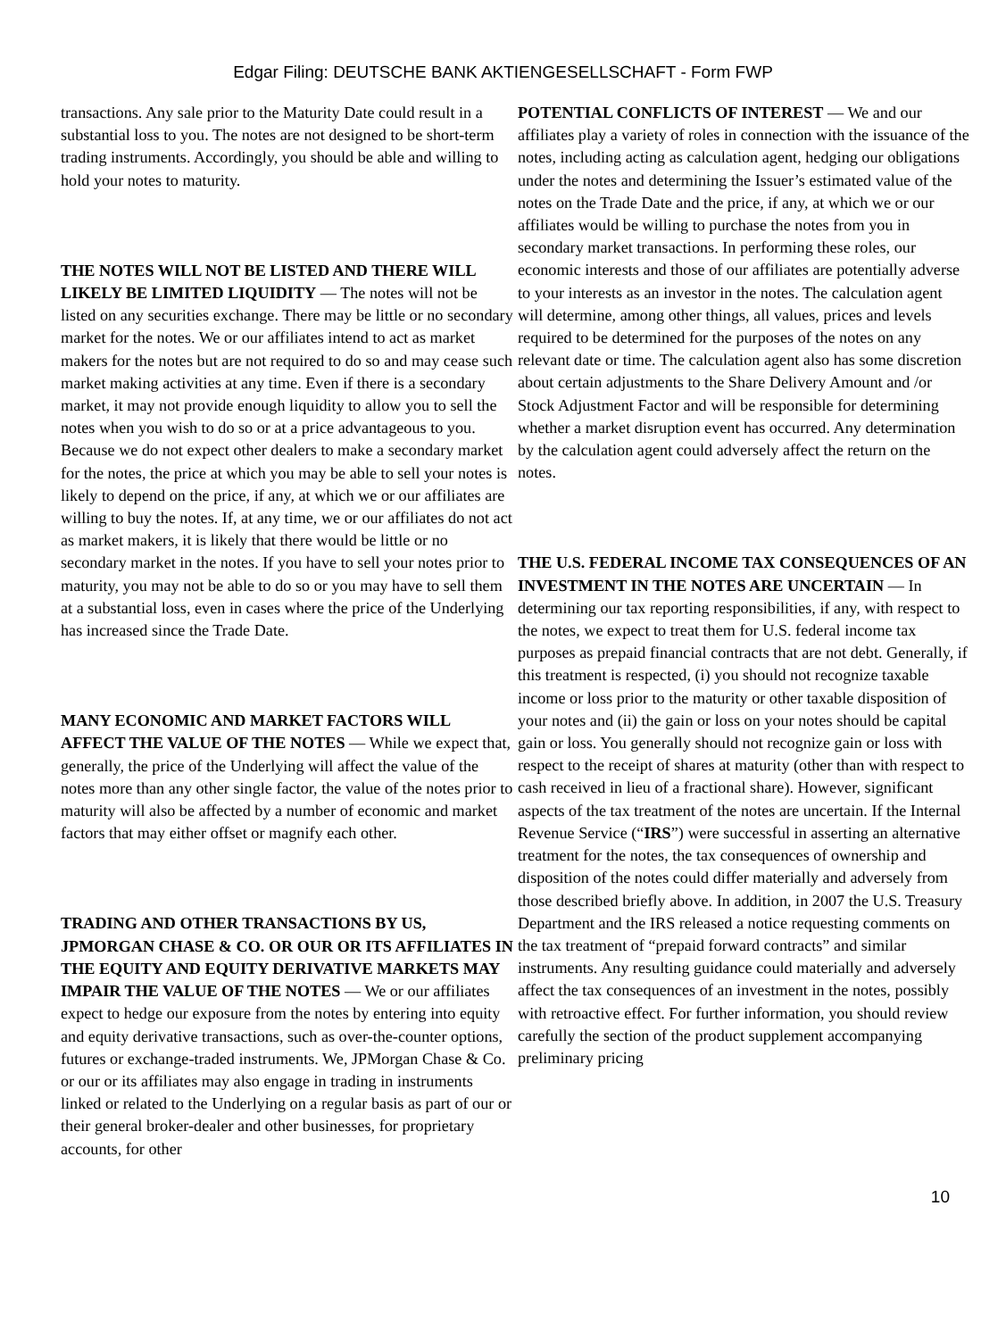Edgar Filing: DEUTSCHE BANK AKTIENGESELLSCHAFT - Form FWP
transactions. Any sale prior to the Maturity Date could result in a substantial loss to you. The notes are not designed to be short-term trading instruments. Accordingly, you should be able and willing to hold your notes to maturity.
THE NOTES WILL NOT BE LISTED AND THERE WILL LIKELY BE LIMITED LIQUIDITY — The notes will not be listed on any securities exchange. There may be little or no secondary market for the notes. We or our affiliates intend to act as market makers for the notes but are not required to do so and may cease such market making activities at any time. Even if there is a secondary market, it may not provide enough liquidity to allow you to sell the notes when you wish to do so or at a price advantageous to you. Because we do not expect other dealers to make a secondary market for the notes, the price at which you may be able to sell your notes is likely to depend on the price, if any, at which we or our affiliates are willing to buy the notes. If, at any time, we or our affiliates do not act as market makers, it is likely that there would be little or no secondary market in the notes. If you have to sell your notes prior to maturity, you may not be able to do so or you may have to sell them at a substantial loss, even in cases where the price of the Underlying has increased since the Trade Date.
MANY ECONOMIC AND MARKET FACTORS WILL AFFECT THE VALUE OF THE NOTES — While we expect that, generally, the price of the Underlying will affect the value of the notes more than any other single factor, the value of the notes prior to maturity will also be affected by a number of economic and market factors that may either offset or magnify each other.
TRADING AND OTHER TRANSACTIONS BY US, JPMORGAN CHASE & CO. OR OUR OR ITS AFFILIATES IN THE EQUITY AND EQUITY DERIVATIVE MARKETS MAY IMPAIR THE VALUE OF THE NOTES — We or our affiliates expect to hedge our exposure from the notes by entering into equity and equity derivative transactions, such as over-the-counter options, futures or exchange-traded instruments. We, JPMorgan Chase & Co. or our or its affiliates may also engage in trading in instruments linked or related to the Underlying on a regular basis as part of our or their general broker-dealer and other businesses, for proprietary accounts, for other
POTENTIAL CONFLICTS OF INTEREST — We and our affiliates play a variety of roles in connection with the issuance of the notes, including acting as calculation agent, hedging our obligations under the notes and determining the Issuer’s estimated value of the notes on the Trade Date and the price, if any, at which we or our affiliates would be willing to purchase the notes from you in secondary market transactions. In performing these roles, our economic interests and those of our affiliates are potentially adverse to your interests as an investor in the notes. The calculation agent will determine, among other things, all values, prices and levels required to be determined for the purposes of the notes on any relevant date or time. The calculation agent also has some discretion about certain adjustments to the Share Delivery Amount and /or Stock Adjustment Factor and will be responsible for determining whether a market disruption event has occurred. Any determination by the calculation agent could adversely affect the return on the notes.
THE U.S. FEDERAL INCOME TAX CONSEQUENCES OF AN INVESTMENT IN THE NOTES ARE UNCERTAIN — In determining our tax reporting responsibilities, if any, with respect to the notes, we expect to treat them for U.S. federal income tax purposes as prepaid financial contracts that are not debt. Generally, if this treatment is respected, (i) you should not recognize taxable income or loss prior to the maturity or other taxable disposition of your notes and (ii) the gain or loss on your notes should be capital gain or loss. You generally should not recognize gain or loss with respect to the receipt of shares at maturity (other than with respect to cash received in lieu of a fractional share). However, significant aspects of the tax treatment of the notes are uncertain. If the Internal Revenue Service (“IRS”) were successful in asserting an alternative treatment for the notes, the tax consequences of ownership and disposition of the notes could differ materially and adversely from those described briefly above. In addition, in 2007 the U.S. Treasury Department and the IRS released a notice requesting comments on the tax treatment of “prepaid forward contracts” and similar instruments. Any resulting guidance could materially and adversely affect the tax consequences of an investment in the notes, possibly with retroactive effect. For further information, you should review carefully the section of the product supplement accompanying preliminary pricing
10